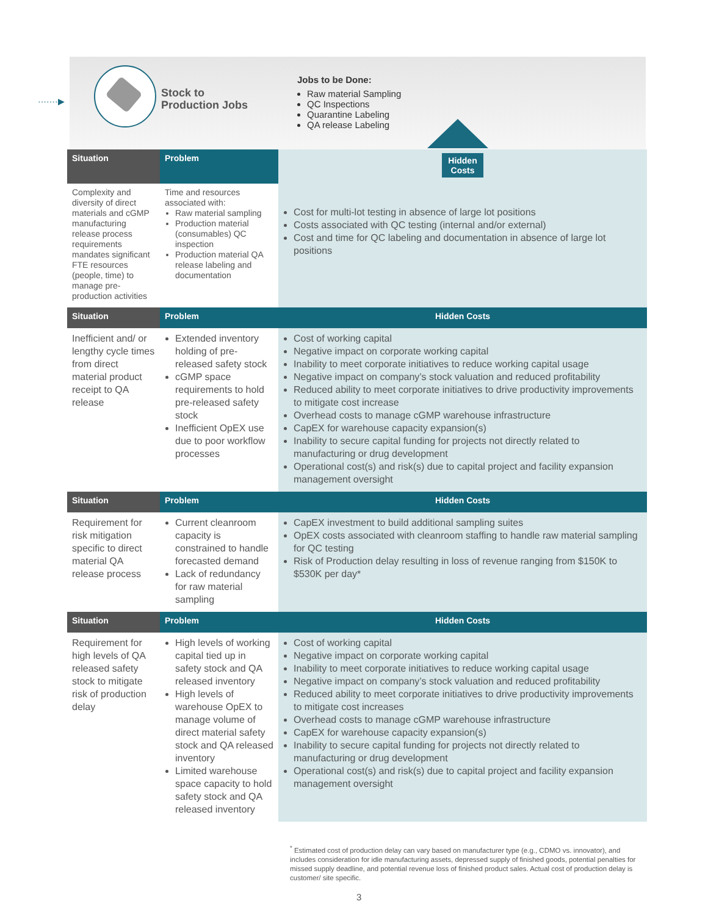·······▶
Stock to
Production Jobs
Jobs to be Done:
Raw material Sampling
QC Inspections
Quarantine Labeling
QA release Labeling
| Situation | Problem | Hidden Costs |
| --- | --- | --- |
| Complexity and diversity of direct materials and cGMP manufacturing release process requirements mandates significant FTE resources (people, time) to manage pre-production activities | Time and resources associated with: Raw material sampling Production material (consumables) QC inspection Production material QA release labeling and documentation | Cost for multi-lot testing in absence of large lot positions Costs associated with QC testing (internal and/or external) Cost and time for QC labeling and documentation in absence of large lot positions |
| Situation | Problem | Hidden Costs |
| Inefficient and/ or lengthy cycle times from direct material product receipt to QA release | Extended inventory holding of pre-released safety stock cGMP space requirements to hold pre-released safety stock Inefficient OpEX use due to poor workflow processes | Cost of working capital Negative impact on corporate working capital Inability to meet corporate initiatives to reduce working capital usage Negative impact on company’s stock valuation and reduced profitability Reduced ability to meet corporate initiatives to drive productivity improvements to mitigate cost increase Overhead costs to manage cGMP warehouse infrastructure CapEX for warehouse capacity expansion(s) Inability to secure capital funding for projects not directly related to manufacturing or drug development Operational cost(s) and risk(s) due to capital project and facility expansion management oversight |
| Situation | Problem | Hidden Costs |
| Requirement for risk mitigation specific to direct material QA release process | Current cleanroom capacity is constrained to handle forecasted demand Lack of redundancy for raw material sampling | CapEX investment to build additional sampling suites OpEX costs associated with cleanroom staffing to handle raw material sampling for QC testing Risk of Production delay resulting in loss of revenue ranging from $150K to $530K per day* |
| Situation | Problem | Hidden Costs |
| Requirement for high levels of QA released safety stock to mitigate risk of production delay | High levels of working capital tied up in safety stock and QA released inventory High levels of warehouse OpEX to manage volume of direct material safety stock and QA released inventory Limited warehouse space capacity to hold safety stock and QA released inventory | Cost of working capital Negative impact on corporate working capital Inability to meet corporate initiatives to reduce working capital usage Negative impact on company’s stock valuation and reduced profitability Reduced ability to meet corporate initiatives to drive productivity improvements to mitigate cost increases Overhead costs to manage cGMP warehouse infrastructure CapEX for warehouse capacity expansion(s) Inability to secure capital funding for projects not directly related to manufacturing or drug development Operational cost(s) and risk(s) due to capital project and facility expansion management oversight |
<sup>*</sup> Estimated cost of production delay can vary based on manufacturer type (e.g., CDMO vs. innovator), and includes consideration for idle manufacturing assets, depressed supply of finished goods, potential penalties for missed supply deadline, and potential revenue loss of finished product sales. Actual cost of production delay is customer/ site specific.
3